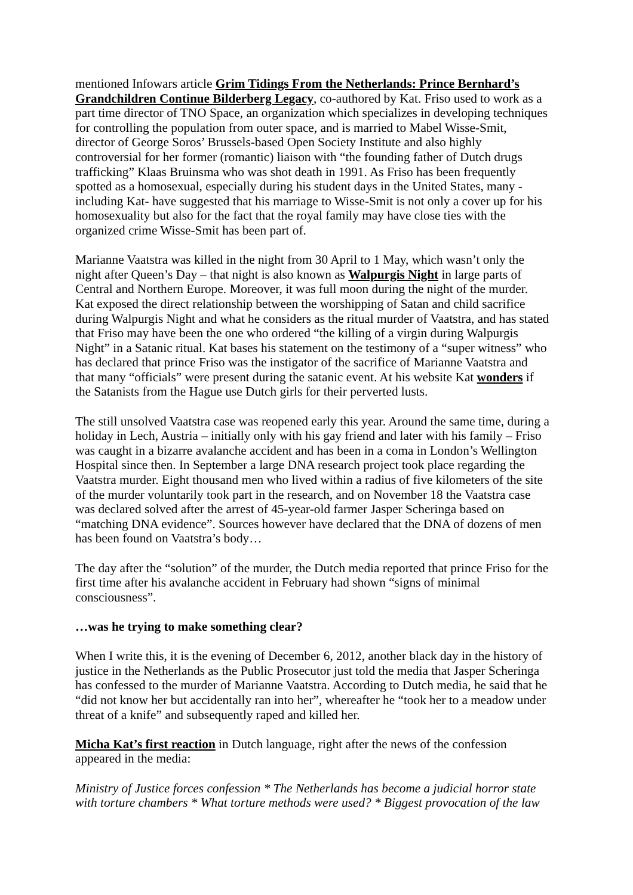mentioned Infowars article Grim Tidings From the Netherlands: Prince Bernhard’s Grandchildren Continue Bilderberg Legacy, co-authored by Kat. Friso used to work as a part time director of TNO Space, an organization which specializes in developing techniques for controlling the population from outer space, and is married to Mabel Wisse-Smit, director of George Soros’ Brussels-based Open Society Institute and also highly controversial for her former (romantic) liaison with “the founding father of Dutch drugs trafficking” Klaas Bruinsma who was shot death in 1991. As Friso has been frequently spotted as a homosexual, especially during his student days in the United States, many -including Kat- have suggested that his marriage to Wisse-Smit is not only a cover up for his homosexuality but also for the fact that the royal family may have close ties with the organized crime Wisse-Smit has been part of.
Marianne Vaatstra was killed in the night from 30 April to 1 May, which wasn’t only the night after Queen’s Day – that night is also known as Walpurgis Night in large parts of Central and Northern Europe. Moreover, it was full moon during the night of the murder. Kat exposed the direct relationship between the worshipping of Satan and child sacrifice during Walpurgis Night and what he considers as the ritual murder of Vaatstra, and has stated that Friso may have been the one who ordered “the killing of a virgin during Walpurgis Night” in a Satanic ritual. Kat bases his statement on the testimony of a “super witness” who has declared that prince Friso was the instigator of the sacrifice of Marianne Vaatstra and that many “officials” were present during the satanic event. At his website Kat wonders if the Satanists from the Hague use Dutch girls for their perverted lusts.
The still unsolved Vaatstra case was reopened early this year. Around the same time, during a holiday in Lech, Austria – initially only with his gay friend and later with his family – Friso was caught in a bizarre avalanche accident and has been in a coma in London’s Wellington Hospital since then. In September a large DNA research project took place regarding the Vaatstra murder. Eight thousand men who lived within a radius of five kilometers of the site of the murder voluntarily took part in the research, and on November 18 the Vaatstra case was declared solved after the arrest of 45-year-old farmer Jasper Scheringa based on “matching DNA evidence”. Sources however have declared that the DNA of dozens of men has been found on Vaatstra’s body…
The day after the “solution” of the murder, the Dutch media reported that prince Friso for the first time after his avalanche accident in February had shown “signs of minimal consciousness”.
…was he trying to make something clear?
When I write this, it is the evening of December 6, 2012, another black day in the history of justice in the Netherlands as the Public Prosecutor just told the media that Jasper Scheringa has confessed to the murder of Marianne Vaatstra. According to Dutch media, he said that he “did not know her but accidentally ran into her”, whereafter he “took her to a meadow under threat of a knife” and subsequently raped and killed her.
Micha Kat’s first reaction in Dutch language, right after the news of the confession appeared in the media:
Ministry of Justice forces confession * The Netherlands has become a judicial horror state with torture chambers * What torture methods were used? * Biggest provocation of the law